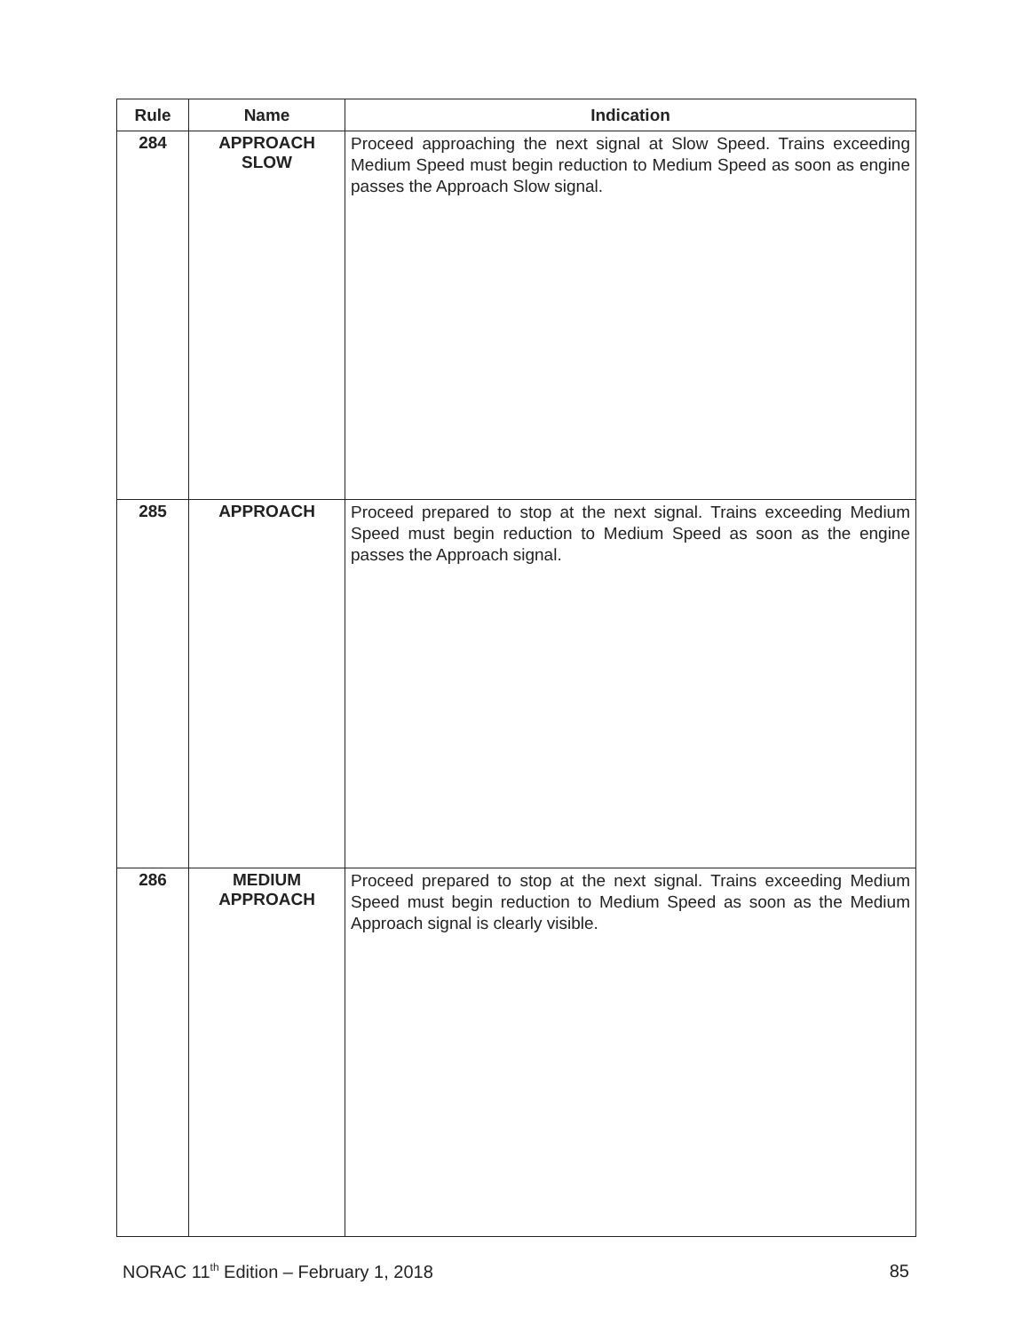| Rule | Name | Indication |
| --- | --- | --- |
| 284 | APPROACH SLOW | Proceed approaching the next signal at Slow Speed. Trains exceeding Medium Speed must begin reduction to Medium Speed as soon as engine passes the Approach Slow signal. |
| 285 | APPROACH | Proceed prepared to stop at the next signal. Trains exceeding Medium Speed must begin reduction to Medium Speed as soon as the engine passes the Approach signal. |
| 286 | MEDIUM APPROACH | Proceed prepared to stop at the next signal. Trains exceeding Medium Speed must begin reduction to Medium Speed as soon as the Medium Approach signal is clearly visible. |
NORAC 11<sup>th</sup> Edition – February 1, 2018 85